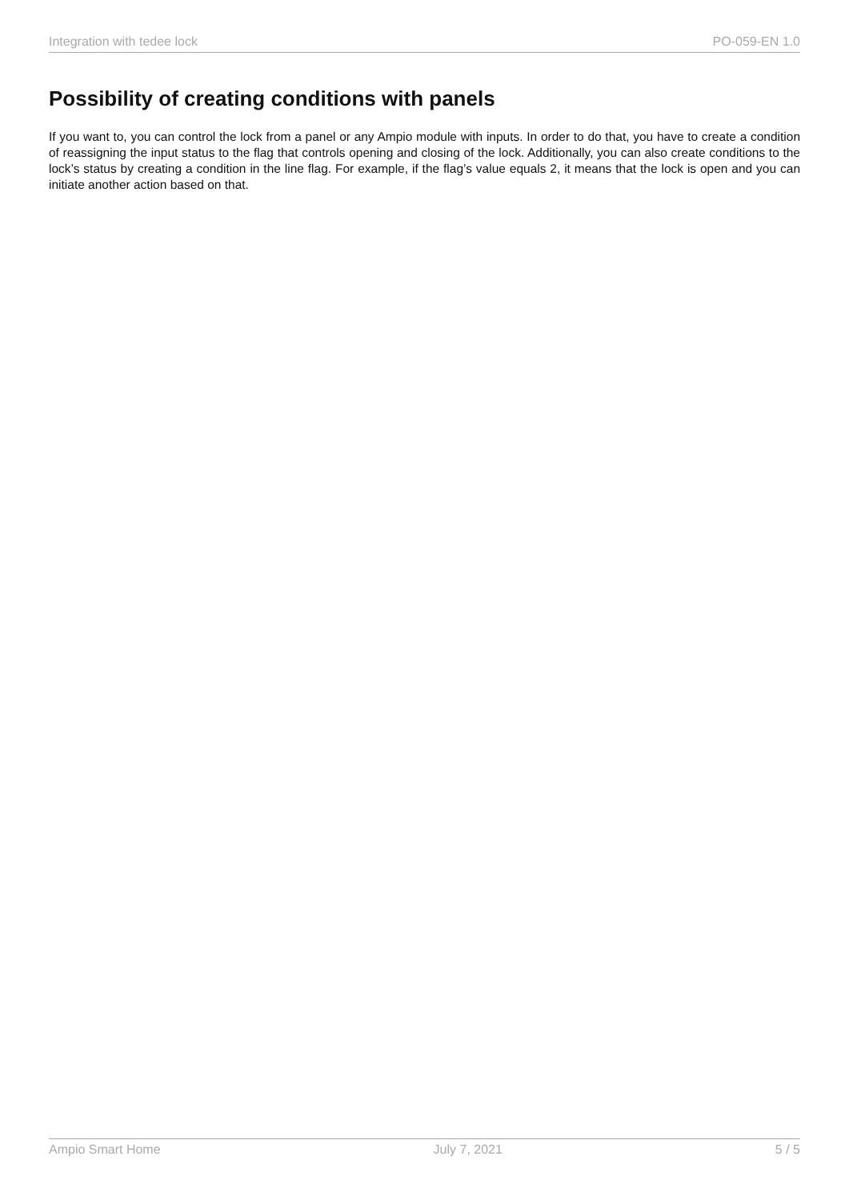Integration with tedee lock PO-059-EN 1.0
Possibility of creating conditions with panels
If you want to, you can control the lock from a panel or any Ampio module with inputs. In order to do that, you have to create a condition of reassigning the input status to the flag that controls opening and closing of the lock. Additionally, you can also create conditions to the lock’s status by creating a condition in the line flag. For example, if the flag’s value equals 2, it means that the lock is open and you can initiate another action based on that.
Ampio Smart Home July 7, 2021 5 / 5